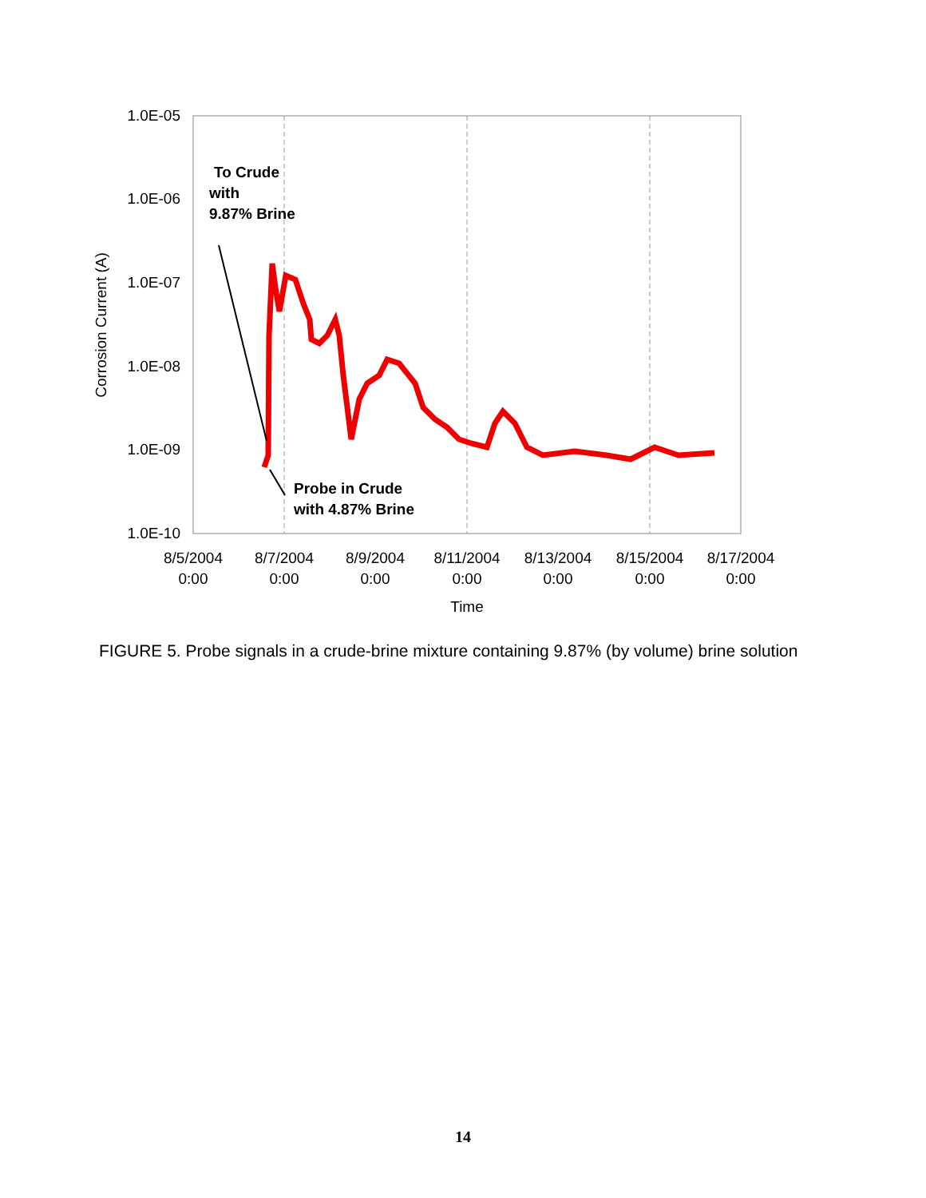1.0E-05
1.0E-06
1.0E-07
1.0E-08
1.0E-09
1.0E-10
8/5/2004
0:00
8/7/2004
0:00
8/9/2004
0:00
8/11/2004
0:00
8/13/2004
0:00
8/15/2004
0:00
8/17/2004
0:00
Time
Corrosion Current (A)
To Crude
with
9.87% Brine
Probe in Crude
with 4.87% Brine
FIGURE 5. Probe signals in a crude-brine mixture containing 9.87% (by volume) brine solution
14